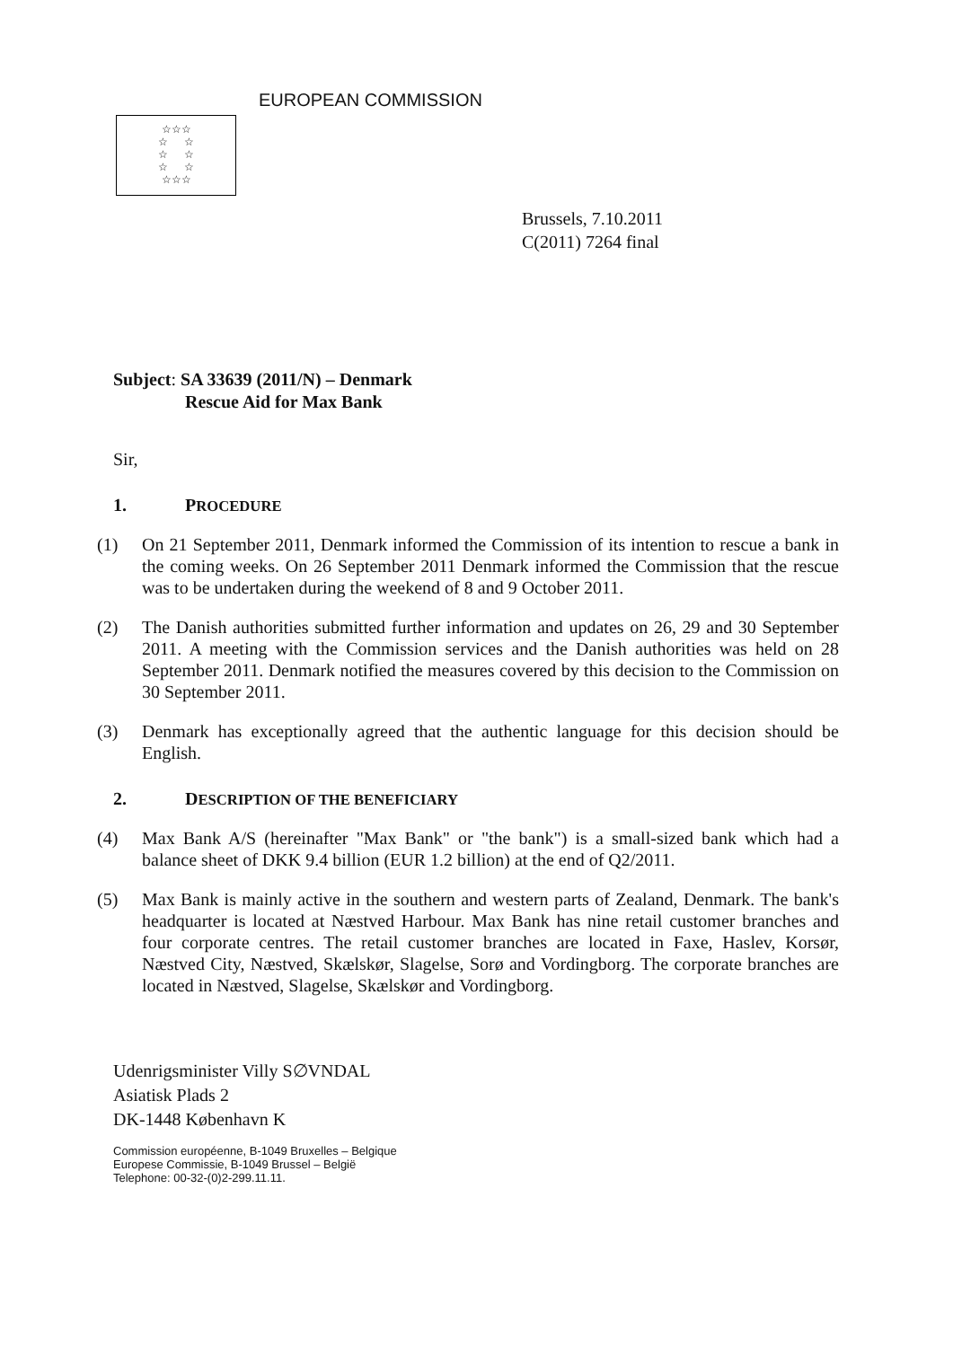EUROPEAN COMMISSION
☆☆☆
☆ ☆
☆ ☆
☆ ☆
☆☆☆
Brussels, 7.10.2011
C(2011) 7264 final
Subject: SA 33639 (2011/N) – Denmark
Rescue Aid for Max Bank
Sir,
1. PROCEDURE
(1) On 21 September 2011, Denmark informed the Commission of its intention to rescue a bank in the coming weeks. On 26 September 2011 Denmark informed the Commission that the rescue was to be undertaken during the weekend of 8 and 9 October 2011.
(2) The Danish authorities submitted further information and updates on 26, 29 and 30 September 2011. A meeting with the Commission services and the Danish authorities was held on 28 September 2011. Denmark notified the measures covered by this decision to the Commission on 30 September 2011.
(3) Denmark has exceptionally agreed that the authentic language for this decision should be English.
2. DESCRIPTION OF THE BENEFICIARY
(4) Max Bank A/S (hereinafter "Max Bank" or "the bank") is a small-sized bank which had a balance sheet of DKK 9.4 billion (EUR 1.2 billion) at the end of Q2/2011.
(5) Max Bank is mainly active in the southern and western parts of Zealand, Denmark. The bank's headquarter is located at Næstved Harbour. Max Bank has nine retail customer branches and four corporate centres. The retail customer branches are located in Faxe, Haslev, Korsør, Næstved City, Næstved, Skælskør, Slagelse, Sorø and Vordingborg. The corporate branches are located in Næstved, Slagelse, Skælskør and Vordingborg.
Udenrigsminister Villy S∅VNDAL
Asiatisk Plads 2
DK-1448 København K
Commission européenne, B-1049 Bruxelles – Belgique
Europese Commissie, B-1049 Brussel – België
Telephone: 00-32-(0)2-299.11.11.